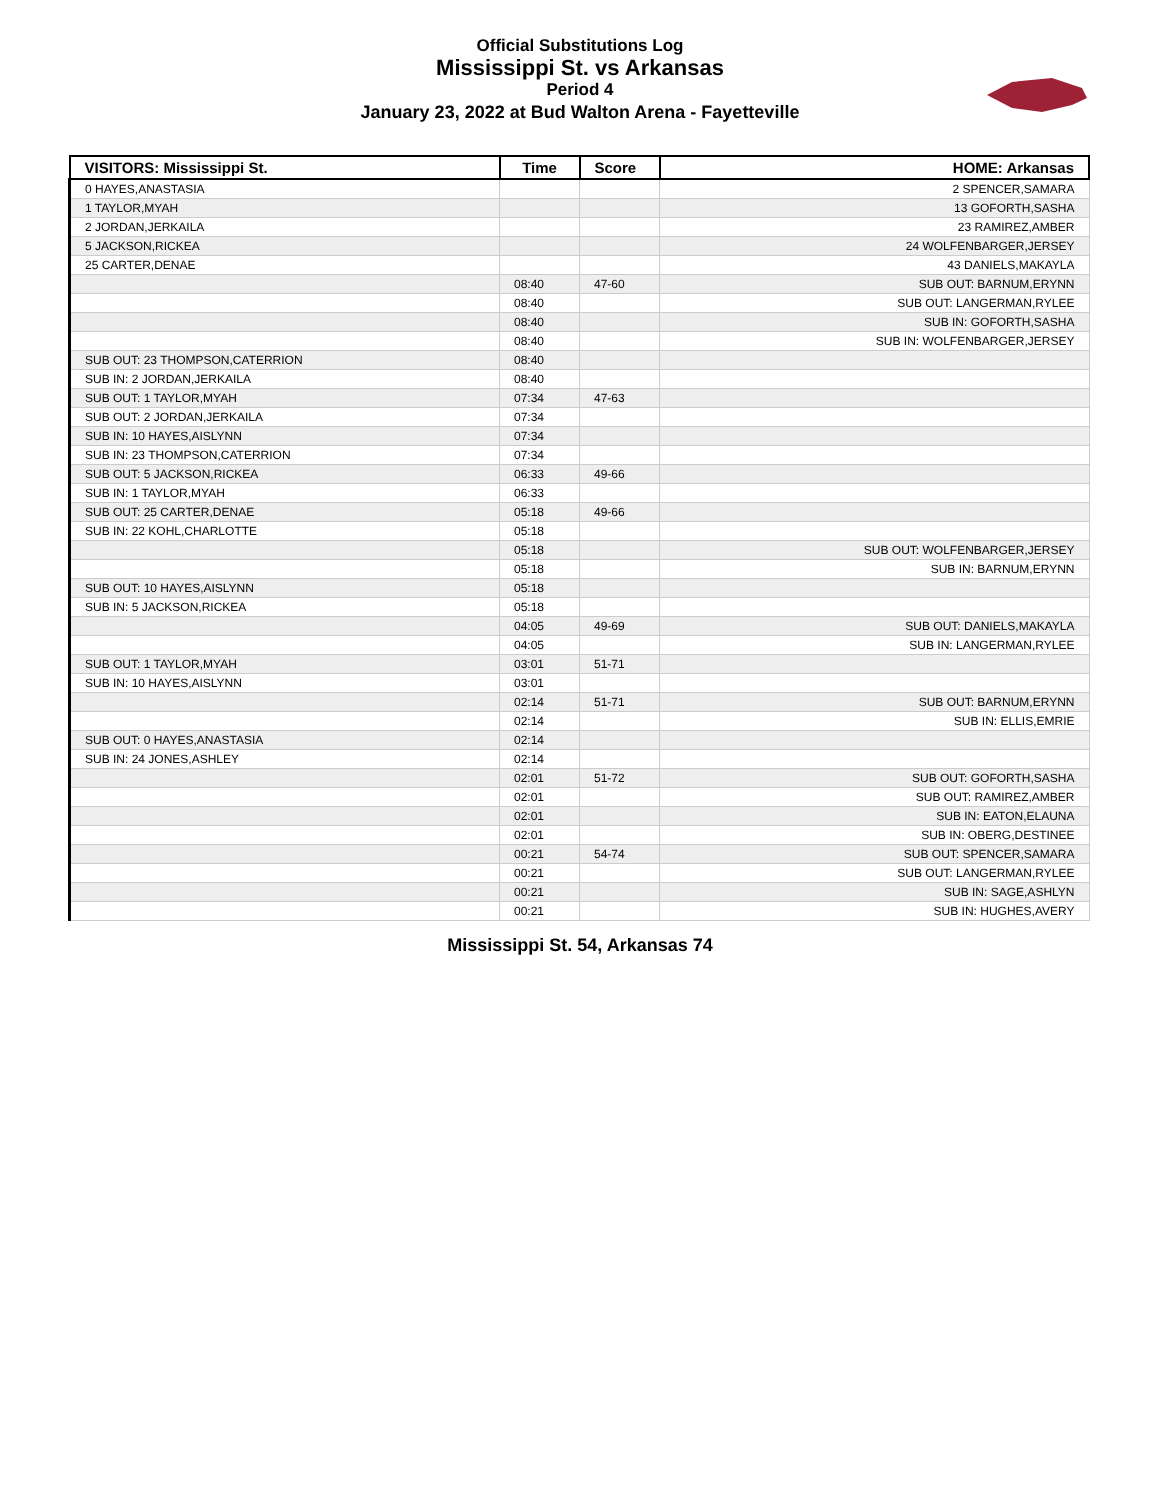Official Substitutions Log
Mississippi St. vs Arkansas
Period 4
January 23, 2022 at Bud Walton Arena - Fayetteville
| VISITORS: Mississippi St. | Time | Score | HOME: Arkansas |
| --- | --- | --- | --- |
| 0 HAYES,ANASTASIA | | | 2 SPENCER,SAMARA |
| 1 TAYLOR,MYAH | | | 13 GOFORTH,SASHA |
| 2 JORDAN,JERKAILA | | | 23 RAMIREZ,AMBER |
| 5 JACKSON,RICKEA | | | 24 WOLFENBARGER,JERSEY |
| 25 CARTER,DENAE | | | 43 DANIELS,MAKAYLA |
| | 08:40 | 47-60 | SUB OUT: BARNUM,ERYNN |
| | 08:40 | | SUB OUT: LANGERMAN,RYLEE |
| | 08:40 | | SUB IN: GOFORTH,SASHA |
| | 08:40 | | SUB IN: WOLFENBARGER,JERSEY |
| SUB OUT: 23 THOMPSON,CATERRION | 08:40 | | |
| SUB IN: 2 JORDAN,JERKAILA | 08:40 | | |
| SUB OUT: 1 TAYLOR,MYAH | 07:34 | 47-63 | |
| SUB OUT: 2 JORDAN,JERKAILA | 07:34 | | |
| SUB IN: 10 HAYES,AISLYNN | 07:34 | | |
| SUB IN: 23 THOMPSON,CATERRION | 07:34 | | |
| SUB OUT: 5 JACKSON,RICKEA | 06:33 | 49-66 | |
| SUB IN: 1 TAYLOR,MYAH | 06:33 | | |
| SUB OUT: 25 CARTER,DENAE | 05:18 | 49-66 | |
| SUB IN: 22 KOHL,CHARLOTTE | 05:18 | | |
| | 05:18 | | SUB OUT: WOLFENBARGER,JERSEY |
| | 05:18 | | SUB IN: BARNUM,ERYNN |
| SUB OUT: 10 HAYES,AISLYNN | 05:18 | | |
| SUB IN: 5 JACKSON,RICKEA | 05:18 | | |
| | 04:05 | 49-69 | SUB OUT: DANIELS,MAKAYLA |
| | 04:05 | | SUB IN: LANGERMAN,RYLEE |
| SUB OUT: 1 TAYLOR,MYAH | 03:01 | 51-71 | |
| SUB IN: 10 HAYES,AISLYNN | 03:01 | | |
| | 02:14 | 51-71 | SUB OUT: BARNUM,ERYNN |
| | 02:14 | | SUB IN: ELLIS,EMRIE |
| SUB OUT: 0 HAYES,ANASTASIA | 02:14 | | |
| SUB IN: 24 JONES,ASHLEY | 02:14 | | |
| | 02:01 | 51-72 | SUB OUT: GOFORTH,SASHA |
| | 02:01 | | SUB OUT: RAMIREZ,AMBER |
| | 02:01 | | SUB IN: EATON,ELAUNA |
| | 02:01 | | SUB IN: OBERG,DESTINEE |
| | 00:21 | 54-74 | SUB OUT: SPENCER,SAMARA |
| | 00:21 | | SUB OUT: LANGERMAN,RYLEE |
| | 00:21 | | SUB IN: SAGE,ASHLYN |
| | 00:21 | | SUB IN: HUGHES,AVERY |
Mississippi St. 54, Arkansas 74